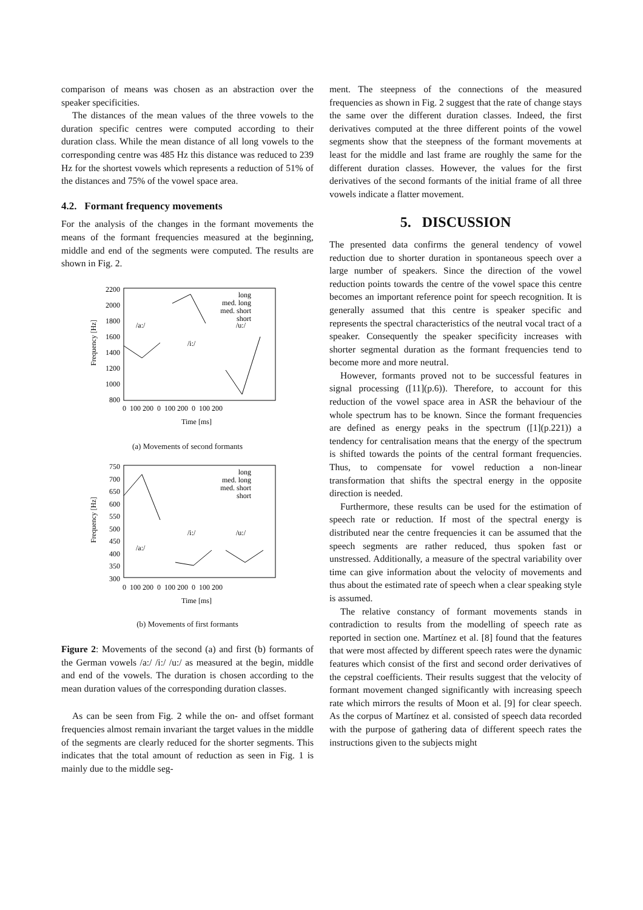comparison of means was chosen as an abstraction over the speaker specificities.
The distances of the mean values of the three vowels to the duration specific centres were computed according to their duration class. While the mean distance of all long vowels to the corresponding centre was 485 Hz this distance was reduced to 239 Hz for the shortest vowels which represents a reduction of 51% of the distances and 75% of the vowel space area.
4.2. Formant frequency movements
For the analysis of the changes in the formant movements the means of the formant frequencies measured at the beginning, middle and end of the segments were computed. The results are shown in Fig. 2.
2200
2000
1800
1600
1400
1200
1000
800
Frequency [Hz]
0 100 200 0 100 200 0 100 200
Time [ms]
/a:/
/i:/
/u:/
long
med. long
med. short
short
(a) Movements of second formants
750
700
650
600
550
500
450
400
350
300
Frequency [Hz]
0 100 200 0 100 200 0 100 200
Time [ms]
/a:/
/i:/
/u:/
long
med. long
med. short
short
(b) Movements of first formants
Figure 2: Movements of the second (a) and first (b) formants of the German vowels /a:/ /i:/ /u:/ as measured at the begin, middle and end of the vowels. The duration is chosen according to the mean duration values of the corresponding duration classes.
As can be seen from Fig. 2 while the on- and offset formant frequencies almost remain invariant the target values in the middle of the segments are clearly reduced for the shorter segments. This indicates that the total amount of reduction as seen in Fig. 1 is mainly due to the middle seg-
ment. The steepness of the connections of the measured frequencies as shown in Fig. 2 suggest that the rate of change stays the same over the different duration classes. Indeed, the first derivatives computed at the three different points of the vowel segments show that the steepness of the formant movements at least for the middle and last frame are roughly the same for the different duration classes. However, the values for the first derivatives of the second formants of the initial frame of all three vowels indicate a flatter movement.
5. DISCUSSION
The presented data confirms the general tendency of vowel reduction due to shorter duration in spontaneous speech over a large number of speakers. Since the direction of the vowel reduction points towards the centre of the vowel space this centre becomes an important reference point for speech recognition. It is generally assumed that this centre is speaker specific and represents the spectral characteristics of the neutral vocal tract of a speaker. Consequently the speaker specificity increases with shorter segmental duration as the formant frequencies tend to become more and more neutral.
However, formants proved not to be successful features in signal processing ([11](p.6)). Therefore, to account for this reduction of the vowel space area in ASR the behaviour of the whole spectrum has to be known. Since the formant frequencies are defined as energy peaks in the spectrum ([1](p.221)) a tendency for centralisation means that the energy of the spectrum is shifted towards the points of the central formant frequencies. Thus, to compensate for vowel reduction a non-linear transformation that shifts the spectral energy in the opposite direction is needed.
Furthermore, these results can be used for the estimation of speech rate or reduction. If most of the spectral energy is distributed near the centre frequencies it can be assumed that the speech segments are rather reduced, thus spoken fast or unstressed. Additionally, a measure of the spectral variability over time can give information about the velocity of movements and thus about the estimated rate of speech when a clear speaking style is assumed.
The relative constancy of formant movements stands in contradiction to results from the modelling of speech rate as reported in section one. Martínez et al. [8] found that the features that were most affected by different speech rates were the dynamic features which consist of the first and second order derivatives of the cepstral coefficients. Their results suggest that the velocity of formant movement changed significantly with increasing speech rate which mirrors the results of Moon et al. [9] for clear speech. As the corpus of Martínez et al. consisted of speech data recorded with the purpose of gathering data of different speech rates the instructions given to the subjects might